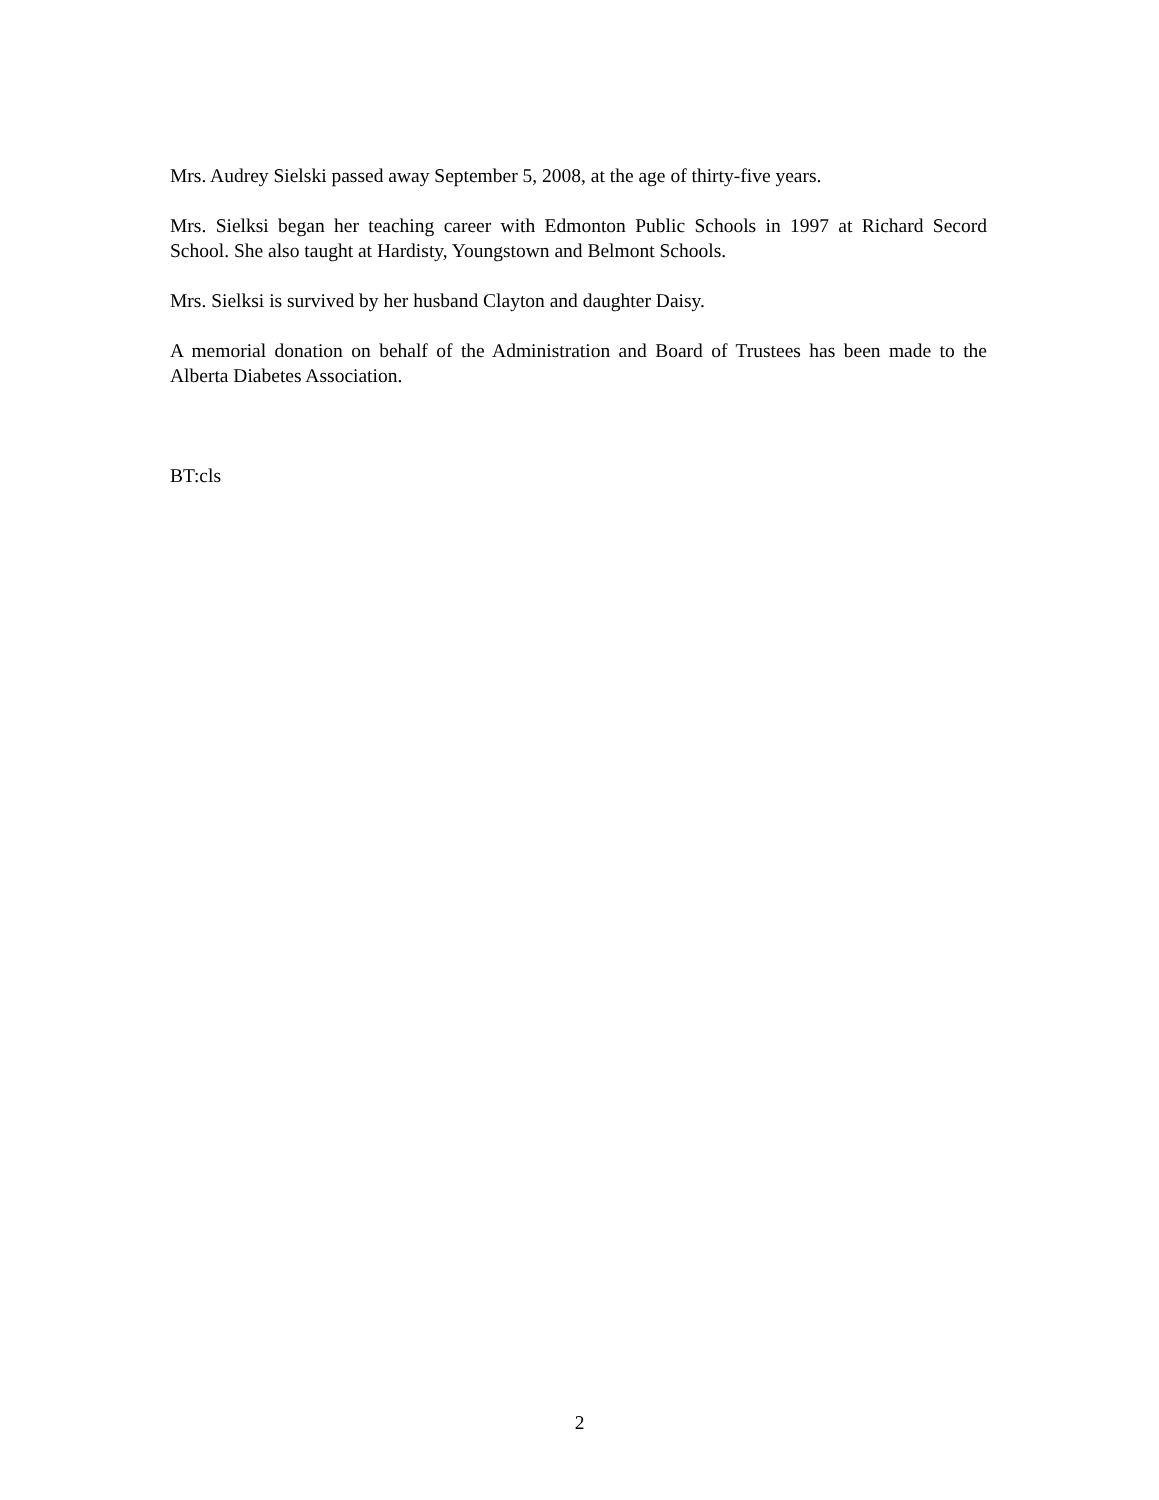Mrs. Audrey Sielski passed away September 5, 2008, at the age of thirty-five years.
Mrs. Sielksi began her teaching career with Edmonton Public Schools in 1997 at Richard Secord School. She also taught at Hardisty, Youngstown and Belmont Schools.
Mrs. Sielksi is survived by her husband Clayton and daughter Daisy.
A memorial donation on behalf of the Administration and Board of Trustees has been made to the Alberta Diabetes Association.
BT:cls
2